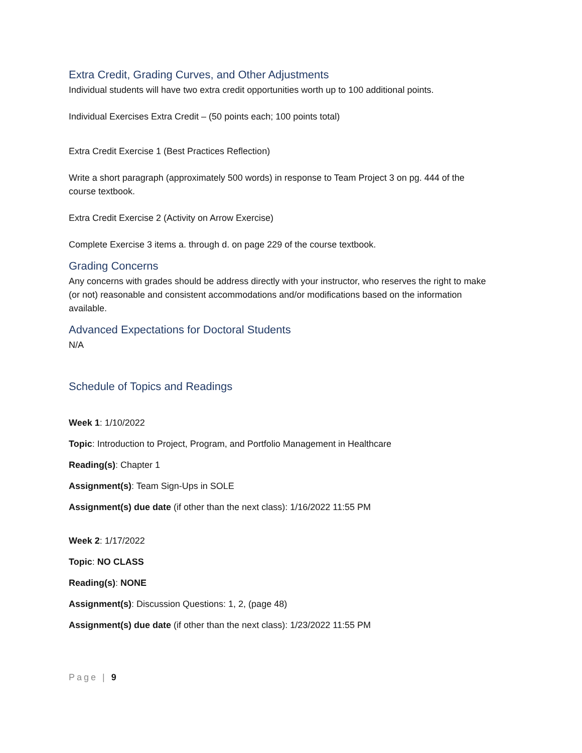Extra Credit, Grading Curves, and Other Adjustments
Individual students will have two extra credit opportunities worth up to 100 additional points.
Individual Exercises Extra Credit – (50 points each; 100 points total)
Extra Credit Exercise 1 (Best Practices Reflection)
Write a short paragraph (approximately 500 words) in response to Team Project 3 on pg. 444 of the course textbook.
Extra Credit Exercise 2 (Activity on Arrow Exercise)
Complete Exercise 3 items a. through d. on page 229 of the course textbook.
Grading Concerns
Any concerns with grades should be address directly with your instructor, who reserves the right to make (or not) reasonable and consistent accommodations and/or modifications based on the information available.
Advanced Expectations for Doctoral Students
N/A
Schedule of Topics and Readings
Week 1: 1/10/2022
Topic: Introduction to Project, Program, and Portfolio Management in Healthcare
Reading(s): Chapter 1
Assignment(s): Team Sign-Ups in SOLE
Assignment(s) due date (if other than the next class): 1/16/2022 11:55 PM
Week 2: 1/17/2022
Topic: NO CLASS
Reading(s): NONE
Assignment(s): Discussion Questions: 1, 2, (page 48)
Assignment(s) due date (if other than the next class): 1/23/2022 11:55 PM
Page | 9